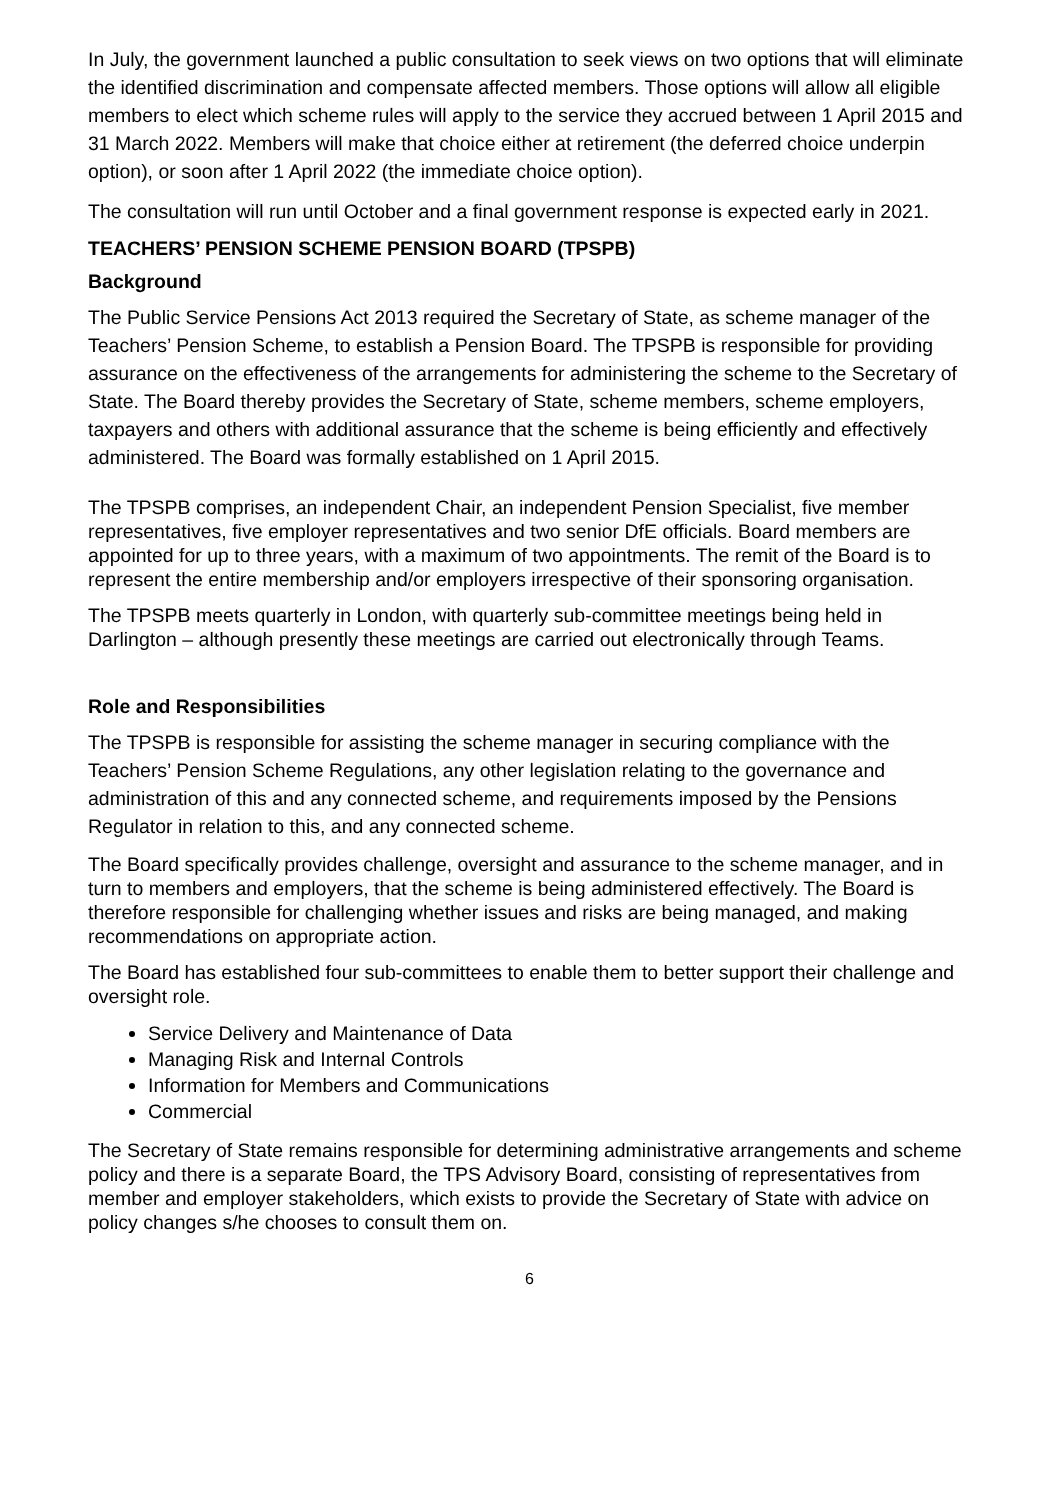In July, the government launched a public consultation to seek views on two options that will eliminate the identified discrimination and compensate affected members. Those options will allow all eligible members to elect which scheme rules will apply to the service they accrued between 1 April 2015 and 31 March 2022. Members will make that choice either at retirement (the deferred choice underpin option), or soon after 1 April 2022 (the immediate choice option).
The consultation will run until October and a final government response is expected early in 2021.
TEACHERS’ PENSION SCHEME PENSION BOARD (TPSPB)
Background
The Public Service Pensions Act 2013 required the Secretary of State, as scheme manager of the Teachers’ Pension Scheme, to establish a Pension Board. The TPSPB is responsible for providing assurance on the effectiveness of the arrangements for administering the scheme to the Secretary of State. The Board thereby provides the Secretary of State, scheme members, scheme employers, taxpayers and others with additional assurance that the scheme is being efficiently and effectively administered. The Board was formally established on 1 April 2015.
The TPSPB comprises, an independent Chair, an independent Pension Specialist, five member representatives, five employer representatives and two senior DfE officials. Board members are appointed for up to three years, with a maximum of two appointments. The remit of the Board is to represent the entire membership and/or employers irrespective of their sponsoring organisation.
The TPSPB meets quarterly in London, with quarterly sub-committee meetings being held in Darlington – although presently these meetings are carried out electronically through Teams.
Role and Responsibilities
The TPSPB is responsible for assisting the scheme manager in securing compliance with the Teachers’ Pension Scheme Regulations, any other legislation relating to the governance and administration of this and any connected scheme, and requirements imposed by the Pensions Regulator in relation to this, and any connected scheme.
The Board specifically provides challenge, oversight and assurance to the scheme manager, and in turn to members and employers, that the scheme is being administered effectively. The Board is therefore responsible for challenging whether issues and risks are being managed, and making recommendations on appropriate action.
The Board has established four sub-committees to enable them to better support their challenge and oversight role.
Service Delivery and Maintenance of Data
Managing Risk and Internal Controls
Information for Members and Communications
Commercial
The Secretary of State remains responsible for determining administrative arrangements and scheme policy and there is a separate Board, the TPS Advisory Board, consisting of representatives from member and employer stakeholders, which exists to provide the Secretary of State with advice on policy changes s/he chooses to consult them on.
6